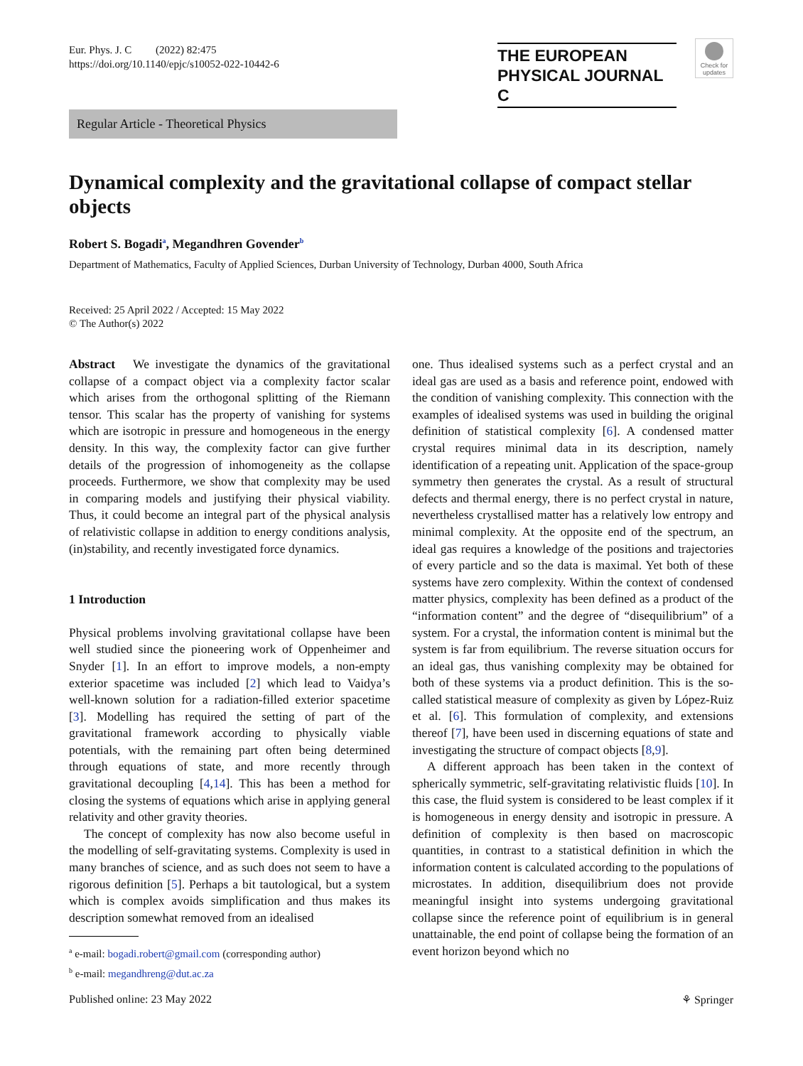Eur. Phys. J. C (2022) 82:475
https://doi.org/10.1140/epjc/s10052-022-10442-6
THE EUROPEAN
PHYSICAL JOURNAL C
Check for updates
Regular Article - Theoretical Physics
Dynamical complexity and the gravitational collapse of compact stellar objects
Robert S. Bogadi<sup>a</sup>, Megandhren Govender<sup>b</sup>
Department of Mathematics, Faculty of Applied Sciences, Durban University of Technology, Durban 4000, South Africa
Received: 25 April 2022 / Accepted: 15 May 2022
© The Author(s) 2022
Abstract We investigate the dynamics of the gravitational collapse of a compact object via a complexity factor scalar which arises from the orthogonal splitting of the Riemann tensor. This scalar has the property of vanishing for systems which are isotropic in pressure and homogeneous in the energy density. In this way, the complexity factor can give further details of the progression of inhomogeneity as the collapse proceeds. Furthermore, we show that complexity may be used in comparing models and justifying their physical viability. Thus, it could become an integral part of the physical analysis of relativistic collapse in addition to energy conditions analysis, (in)stability, and recently investigated force dynamics.
1 Introduction
Physical problems involving gravitational collapse have been well studied since the pioneering work of Oppenheimer and Snyder [1]. In an effort to improve models, a non-empty exterior spacetime was included [2] which lead to Vaidya’s well-known solution for a radiation-filled exterior spacetime [3]. Modelling has required the setting of part of the gravitational framework according to physically viable potentials, with the remaining part often being determined through equations of state, and more recently through gravitational decoupling [4,14]. This has been a method for closing the systems of equations which arise in applying general relativity and other gravity theories.
The concept of complexity has now also become useful in the modelling of self-gravitating systems. Complexity is used in many branches of science, and as such does not seem to have a rigorous definition [5]. Perhaps a bit tautological, but a system which is complex avoids simplification and thus makes its description somewhat removed from an idealised
<sup>a</sup> e-mail: bogadi.robert@gmail.com (corresponding author)
<sup>b</sup> e-mail: megandhreng@dut.ac.za
one. Thus idealised systems such as a perfect crystal and an ideal gas are used as a basis and reference point, endowed with the condition of vanishing complexity. This connection with the examples of idealised systems was used in building the original definition of statistical complexity [6]. A condensed matter crystal requires minimal data in its description, namely identification of a repeating unit. Application of the space-group symmetry then generates the crystal. As a result of structural defects and thermal energy, there is no perfect crystal in nature, nevertheless crystallised matter has a relatively low entropy and minimal complexity. At the opposite end of the spectrum, an ideal gas requires a knowledge of the positions and trajectories of every particle and so the data is maximal. Yet both of these systems have zero complexity. Within the context of condensed matter physics, complexity has been defined as a product of the “information content” and the degree of “disequilibrium” of a system. For a crystal, the information content is minimal but the system is far from equilibrium. The reverse situation occurs for an ideal gas, thus vanishing complexity may be obtained for both of these systems via a product definition. This is the so-called statistical measure of complexity as given by López-Ruiz et al. [6]. This formulation of complexity, and extensions thereof [7], have been used in discerning equations of state and investigating the structure of compact objects [8,9].
A different approach has been taken in the context of spherically symmetric, self-gravitating relativistic fluids [10]. In this case, the fluid system is considered to be least complex if it is homogeneous in energy density and isotropic in pressure. A definition of complexity is then based on macroscopic quantities, in contrast to a statistical definition in which the information content is calculated according to the populations of microstates. In addition, disequilibrium does not provide meaningful insight into systems undergoing gravitational collapse since the reference point of equilibrium is in general unattainable, the end point of collapse being the formation of an event horizon beyond which no
Published online: 23 May 2022 ⚘ Springer